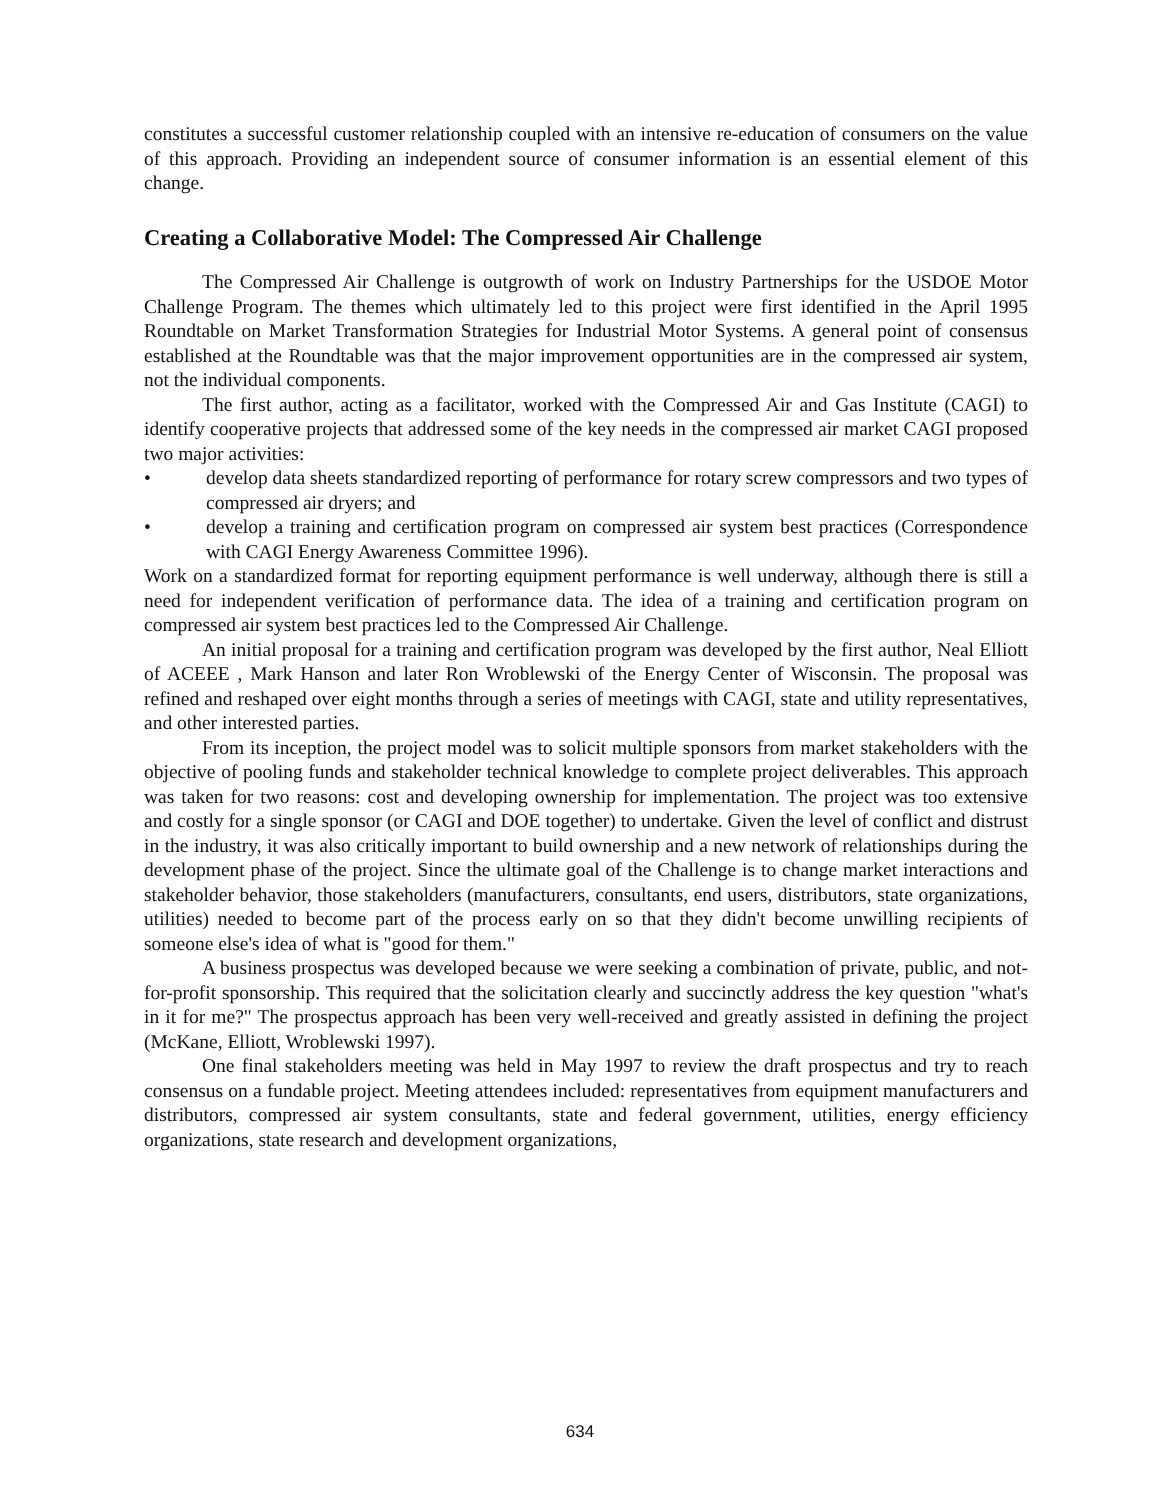constitutes a successful customer relationship coupled with an intensive re-education of consumers on the value of this approach. Providing an independent source of consumer information is an essential element of this change.
Creating a Collaborative Model: The Compressed Air Challenge
The Compressed Air Challenge is outgrowth of work on Industry Partnerships for the USDOE Motor Challenge Program. The themes which ultimately led to this project were first identified in the April 1995 Roundtable on Market Transformation Strategies for Industrial Motor Systems. A general point of consensus established at the Roundtable was that the major improvement opportunities are in the compressed air system, not the individual components.
The first author, acting as a facilitator, worked with the Compressed Air and Gas Institute (CAGI) to identify cooperative projects that addressed some of the key needs in the compressed air market CAGI proposed two major activities:
• develop data sheets standardized reporting of performance for rotary screw compressors and two types of compressed air dryers; and
• develop a training and certification program on compressed air system best practices (Correspondence with CAGI Energy Awareness Committee 1996).
Work on a standardized format for reporting equipment performance is well underway, although there is still a need for independent verification of performance data. The idea of a training and certification program on compressed air system best practices led to the Compressed Air Challenge.
An initial proposal for a training and certification program was developed by the first author, Neal Elliott of ACEEE , Mark Hanson and later Ron Wroblewski of the Energy Center of Wisconsin. The proposal was refined and reshaped over eight months through a series of meetings with CAGI, state and utility representatives, and other interested parties.
From its inception, the project model was to solicit multiple sponsors from market stakeholders with the objective of pooling funds and stakeholder technical knowledge to complete project deliverables. This approach was taken for two reasons: cost and developing ownership for implementation. The project was too extensive and costly for a single sponsor (or CAGI and DOE together) to undertake. Given the level of conflict and distrust in the industry, it was also critically important to build ownership and a new network of relationships during the development phase of the project. Since the ultimate goal of the Challenge is to change market interactions and stakeholder behavior, those stakeholders (manufacturers, consultants, end users, distributors, state organizations, utilities) needed to become part of the process early on so that they didn't become unwilling recipients of someone else's idea of what is "good for them."
A business prospectus was developed because we were seeking a combination of private, public, and not-for-profit sponsorship. This required that the solicitation clearly and succinctly address the key question "what's in it for me?" The prospectus approach has been very well-received and greatly assisted in defining the project (McKane, Elliott, Wroblewski 1997).
One final stakeholders meeting was held in May 1997 to review the draft prospectus and try to reach consensus on a fundable project. Meeting attendees included: representatives from equipment manufacturers and distributors, compressed air system consultants, state and federal government, utilities, energy efficiency organizations, state research and development organizations,
634